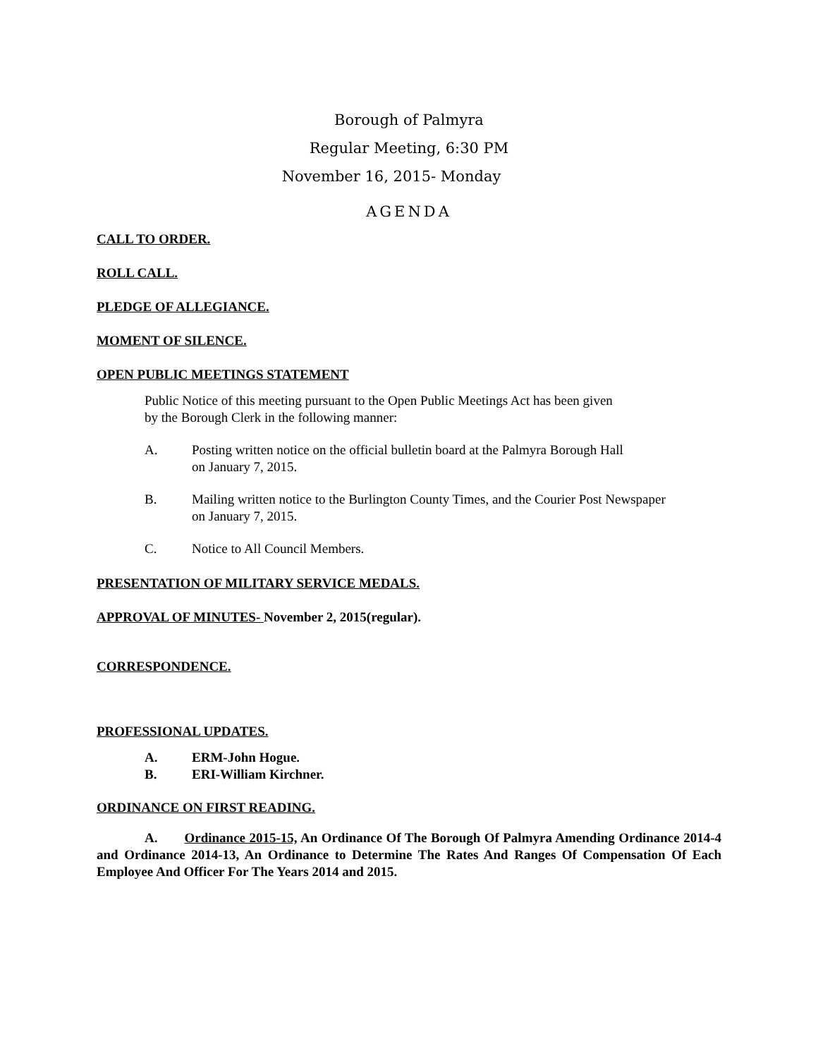Borough of Palmyra
Regular Meeting, 6:30 PM
November 16, 2015- Monday
AGENDA
CALL TO ORDER.
ROLL CALL.
PLEDGE OF ALLEGIANCE.
MOMENT OF SILENCE.
OPEN PUBLIC MEETINGS STATEMENT
Public Notice of this meeting pursuant to the Open Public Meetings Act has been given
by the Borough Clerk in the following manner:
A. Posting written notice on the official bulletin board at the Palmyra Borough Hall
on January 7, 2015.
B. Mailing written notice to the Burlington County Times, and the Courier Post Newspaper
on January 7, 2015.
C. Notice to All Council Members.
PRESENTATION OF MILITARY SERVICE MEDALS.
APPROVAL OF MINUTES- November 2, 2015(regular).
CORRESPONDENCE.
PROFESSIONAL UPDATES.
A. ERM-John Hogue.
B. ERI-William Kirchner.
ORDINANCE ON FIRST READING.
A. Ordinance 2015-15, An Ordinance Of The Borough Of Palmyra Amending Ordinance 2014-4 and Ordinance 2014-13, An Ordinance to Determine The Rates And Ranges Of Compensation Of Each Employee And Officer For The Years 2014 and 2015.